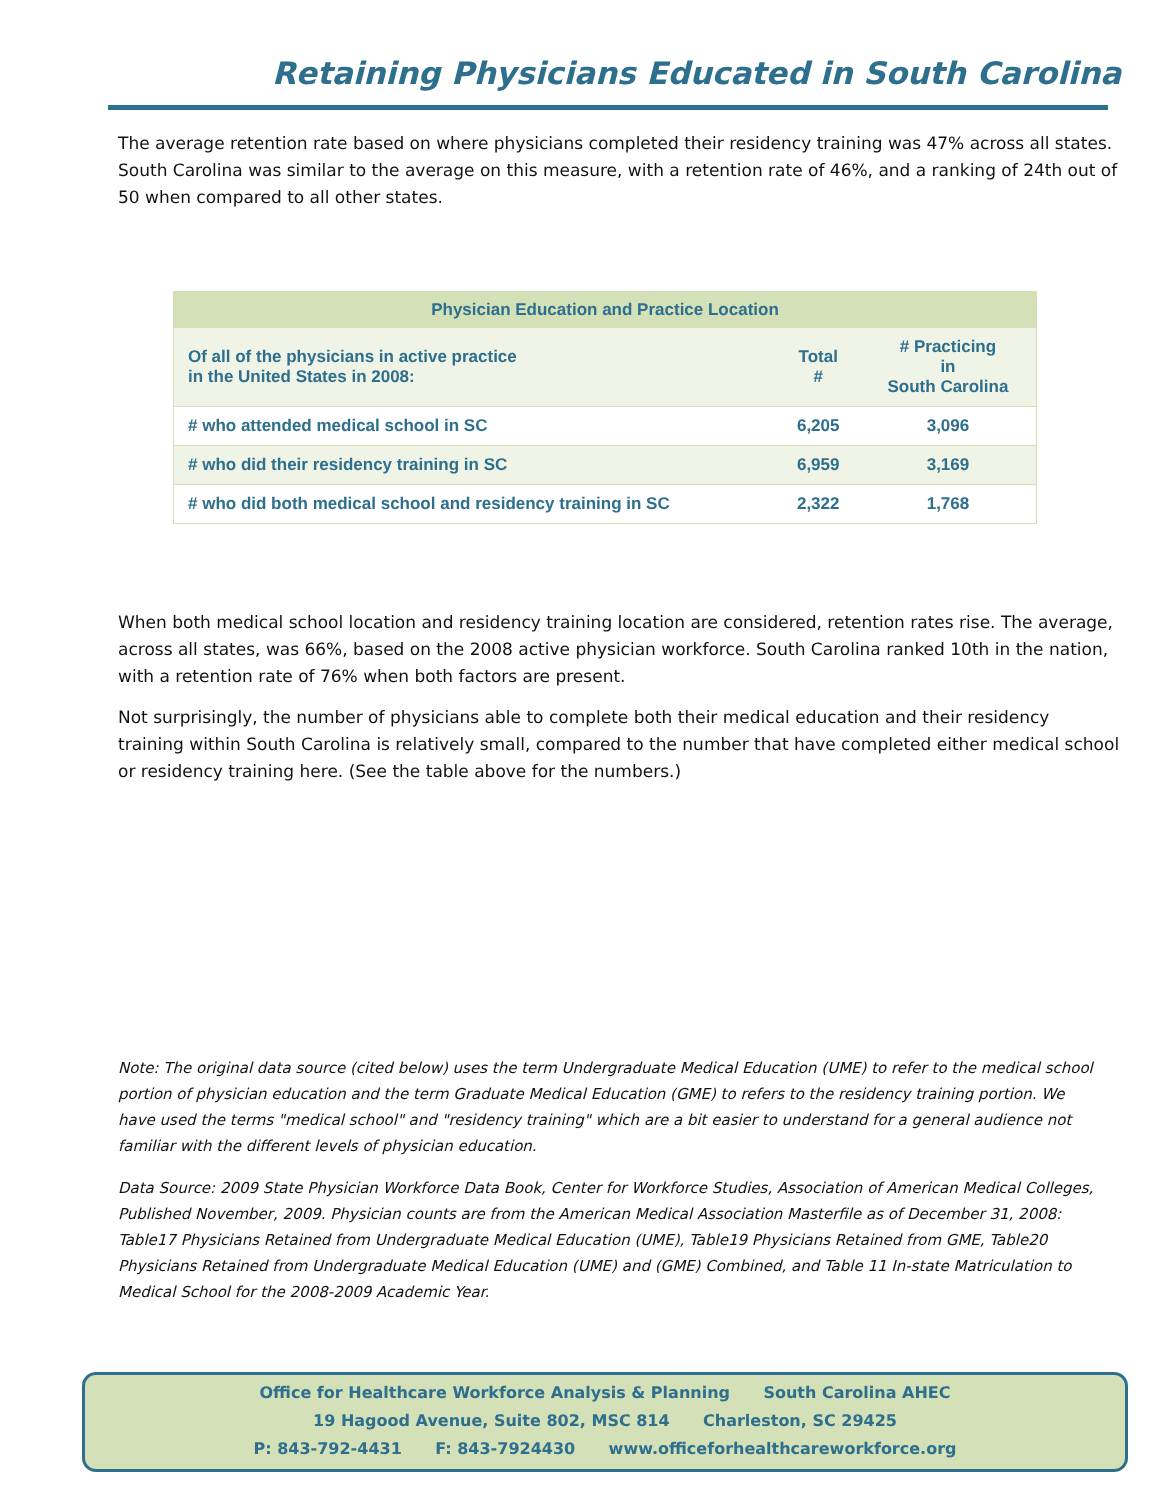Retaining Physicians Educated in South Carolina
The average retention rate based on where physicians completed their residency training was 47% across all states. South Carolina was similar to the average on this measure, with a retention rate of 46%, and a ranking of 24th out of 50 when compared to all other states.
| Physician Education and Practice Location | | |
| --- | --- | --- |
| Of all of the physicians in active practice in the United States in 2008: | Total # | # Practicing in South Carolina |
| # who attended medical school in SC | 6,205 | 3,096 |
| # who did their residency training in SC | 6,959 | 3,169 |
| # who did both medical school and residency training in SC | 2,322 | 1,768 |
When both medical school location and residency training location are considered, retention rates rise. The average, across all states, was 66%, based on the 2008 active physician workforce. South Carolina ranked 10th in the nation, with a retention rate of 76% when both factors are present.
Not surprisingly, the number of physicians able to complete both their medical education and their residency training within South Carolina is relatively small, compared to the number that have completed either medical school or residency training here. (See the table above for the numbers.)
Note: The original data source (cited below) uses the term Undergraduate Medical Education (UME) to refer to the medical school portion of physician education and the term Graduate Medical Education (GME) to refers to the residency training portion. We have used the terms "medical school" and "residency training" which are a bit easier to understand for a general audience not familiar with the different levels of physician education.
Data Source: 2009 State Physician Workforce Data Book, Center for Workforce Studies, Association of American Medical Colleges, Published November, 2009. Physician counts are from the American Medical Association Masterfile as of December 31, 2008: Table17 Physicians Retained from Undergraduate Medical Education (UME), Table19 Physicians Retained from GME, Table20 Physicians Retained from Undergraduate Medical Education (UME) and (GME) Combined, and Table 11 In-state Matriculation to Medical School for the 2008-2009 Academic Year.
Office for Healthcare Workforce Analysis & Planning South Carolina AHEC
19 Hagood Avenue, Suite 802, MSC 814 Charleston, SC 29425
P: 843-792-4431 F: 843-7924430 www.officeforhealthcareworkforce.org